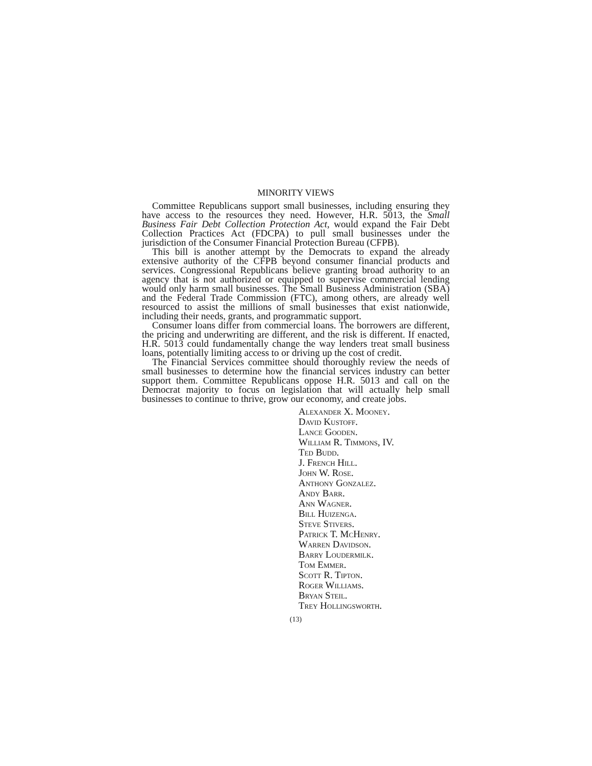MINORITY VIEWS
Committee Republicans support small businesses, including ensuring they have access to the resources they need. However, H.R. 5013, the Small Business Fair Debt Collection Protection Act, would expand the Fair Debt Collection Practices Act (FDCPA) to pull small businesses under the jurisdiction of the Consumer Financial Protection Bureau (CFPB).
This bill is another attempt by the Democrats to expand the already extensive authority of the CFPB beyond consumer financial products and services. Congressional Republicans believe granting broad authority to an agency that is not authorized or equipped to supervise commercial lending would only harm small businesses. The Small Business Administration (SBA) and the Federal Trade Commission (FTC), among others, are already well resourced to assist the millions of small businesses that exist nationwide, including their needs, grants, and programmatic support.
Consumer loans differ from commercial loans. The borrowers are different, the pricing and underwriting are different, and the risk is different. If enacted, H.R. 5013 could fundamentally change the way lenders treat small business loans, potentially limiting access to or driving up the cost of credit.
The Financial Services committee should thoroughly review the needs of small businesses to determine how the financial services industry can better support them. Committee Republicans oppose H.R. 5013 and call on the Democrat majority to focus on legislation that will actually help small businesses to continue to thrive, grow our economy, and create jobs.
Alexander X. Mooney.
David Kustoff.
Lance Gooden.
William R. Timmons, IV.
Ted Budd.
J. French Hill.
John W. Rose.
Anthony Gonzalez.
Andy Barr.
Ann Wagner.
Bill Huizenga.
Steve Stivers.
Patrick T. McHenry.
Warren Davidson.
Barry Loudermilk.
Tom Emmer.
Scott R. Tipton.
Roger Williams.
Bryan Steil.
Trey Hollingsworth.
(13)